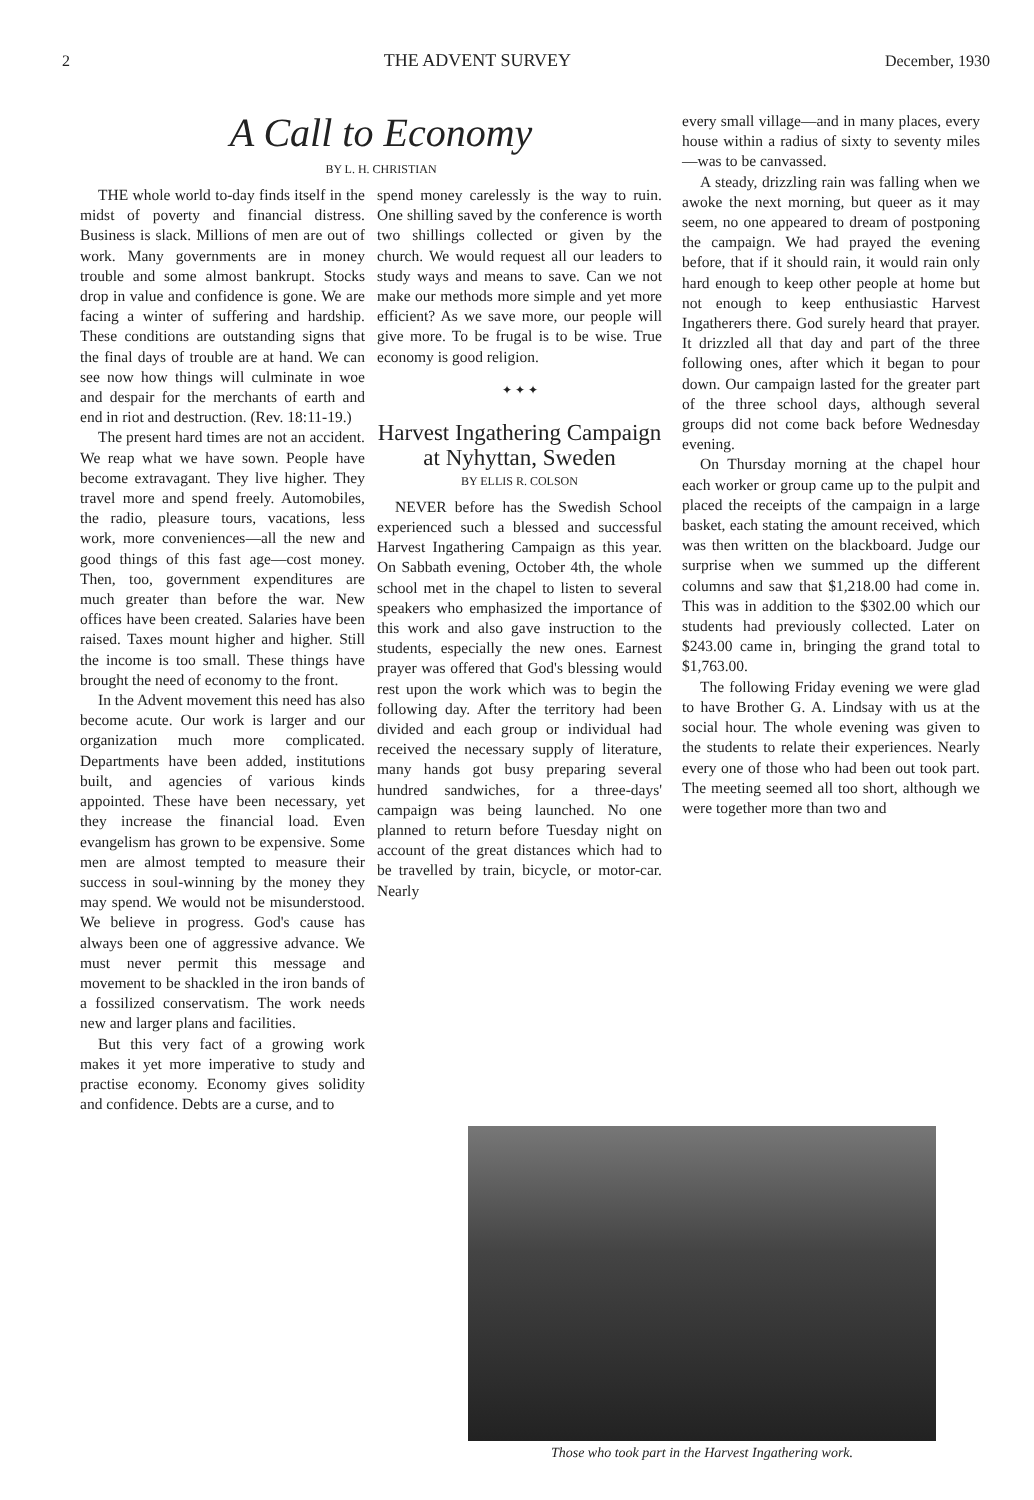2 THE ADVENT SURVEY December, 1930
A Call to Economy
BY L. H. CHRISTIAN
THE whole world to-day finds itself in the midst of poverty and financial distress. Business is slack. Millions of men are out of work. Many governments are in money trouble and some almost bankrupt. Stocks drop in value and confidence is gone. We are facing a winter of suffering and hardship. These conditions are outstanding signs that the final days of trouble are at hand. We can see now how things will culminate in woe and despair for the merchants of earth and end in riot and destruction. (Rev. 18:11-19.)
The present hard times are not an accident. We reap what we have sown. People have become extravagant. They live higher. They travel more and spend freely. Automobiles, the radio, pleasure tours, vacations, less work, more conveniences—all the new and good things of this fast age—cost money. Then, too, government expenditures are much greater than before the war. New offices have been created. Salaries have been raised. Taxes mount higher and higher. Still the income is too small. These things have brought the need of economy to the front.
In the Advent movement this need has also become acute. Our work is larger and our organization much more complicated. Departments have been added, institutions built, and agencies of various kinds appointed. These have been necessary, yet they increase the financial load. Even evangelism has grown to be expensive. Some men are almost tempted to measure their success in soul-winning by the money they may spend. We would not be misunderstood. We believe in progress. God's cause has always been one of aggressive advance. We must never permit this message and movement to be shackled in the iron bands of a fossilized conservatism. The work needs new and larger plans and facilities.
But this very fact of a growing work makes it yet more imperative to study and practise economy. Economy gives solidity and confidence. Debts are a curse, and to
spend money carelessly is the way to ruin. One shilling saved by the conference is worth two shillings collected or given by the church. We would request all our leaders to study ways and means to save. Can we not make our methods more simple and yet more efficient? As we save more, our people will give more. To be frugal is to be wise. True economy is good religion.
✦ ✦ ✦
Harvest Ingathering Campaign at Nyhyttan, Sweden
BY ELLIS R. COLSON
NEVER before has the Swedish School experienced such a blessed and successful Harvest Ingathering Campaign as this year. On Sabbath evening, October 4th, the whole school met in the chapel to listen to several speakers who emphasized the importance of this work and also gave instruction to the students, especially the new ones. Earnest prayer was offered that God's blessing would rest upon the work which was to begin the following day. After the territory had been divided and each group or individual had received the necessary supply of literature, many hands got busy preparing several hundred sandwiches, for a three-days' campaign was being launched. No one planned to return before Tuesday night on account of the great distances which had to be travelled by train, bicycle, or motor-car. Nearly
every small village—and in many places, every house within a radius of sixty to seventy miles—was to be canvassed.
A steady, drizzling rain was falling when we awoke the next morning, but queer as it may seem, no one appeared to dream of postponing the campaign. We had prayed the evening before, that if it should rain, it would rain only hard enough to keep other people at home but not enough to keep enthusiastic Harvest Ingatherers there. God surely heard that prayer. It drizzled all that day and part of the three following ones, after which it began to pour down. Our campaign lasted for the greater part of the three school days, although several groups did not come back before Wednesday evening.
On Thursday morning at the chapel hour each worker or group came up to the pulpit and placed the receipts of the campaign in a large basket, each stating the amount received, which was then written on the blackboard. Judge our surprise when we summed up the different columns and saw that $1,218.00 had come in. This was in addition to the $302.00 which our students had previously collected. Later on $243.00 came in, bringing the grand total to $1,763.00.
The following Friday evening we were glad to have Brother G. A. Lindsay with us at the social hour. The whole evening was given to the students to relate their experiences. Nearly every one of those who had been out took part. The meeting seemed all too short, although we were together more than two and
Those who took part in the Harvest Ingathering work.